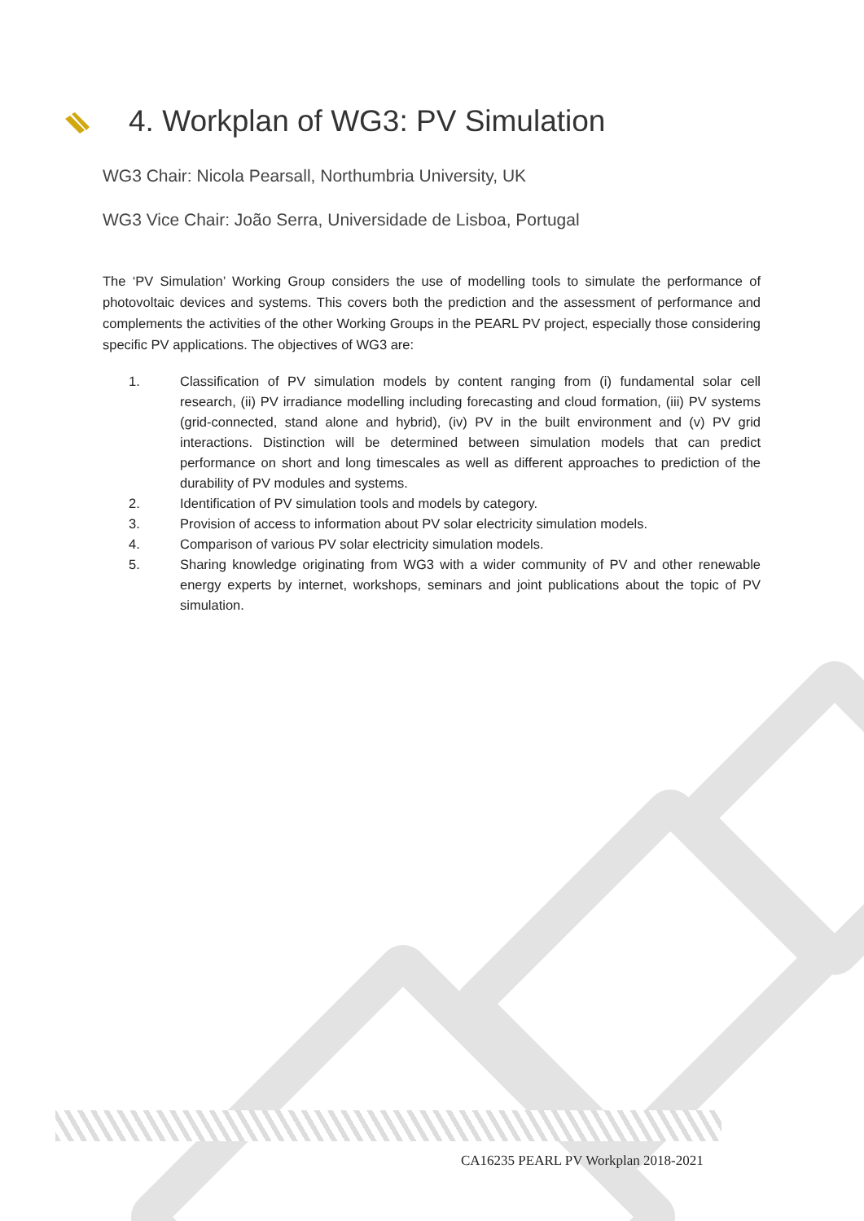4. Workplan of WG3: PV Simulation
WG3 Chair: Nicola Pearsall, Northumbria University, UK
WG3 Vice Chair: João Serra, Universidade de Lisboa, Portugal
The ‘PV Simulation’ Working Group considers the use of modelling tools to simulate the performance of photovoltaic devices and systems. This covers both the prediction and the assessment of performance and complements the activities of the other Working Groups in the PEARL PV project, especially those considering specific PV applications. The objectives of WG3 are:
1. Classification of PV simulation models by content ranging from (i) fundamental solar cell research, (ii) PV irradiance modelling including forecasting and cloud formation, (iii) PV systems (grid-connected, stand alone and hybrid), (iv) PV in the built environment and (v) PV grid interactions. Distinction will be determined between simulation models that can predict performance on short and long timescales as well as different approaches to prediction of the durability of PV modules and systems.
2. Identification of PV simulation tools and models by category.
3. Provision of access to information about PV solar electricity simulation models.
4. Comparison of various PV solar electricity simulation models.
5. Sharing knowledge originating from WG3 with a wider community of PV and other renewable energy experts by internet, workshops, seminars and joint publications about the topic of PV simulation.
CA16235 PEARL PV Workplan 2018-2021